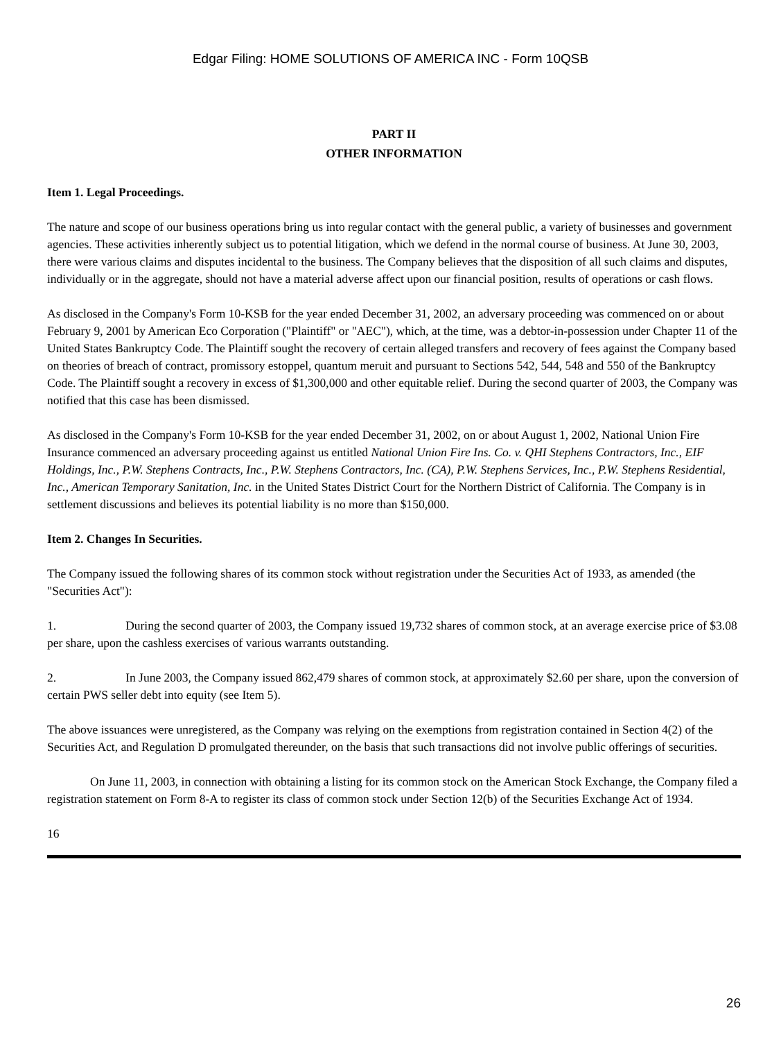Edgar Filing: HOME SOLUTIONS OF AMERICA INC - Form 10QSB
PART II
OTHER INFORMATION
Item 1. Legal Proceedings.
The nature and scope of our business operations bring us into regular contact with the general public, a variety of businesses and government agencies. These activities inherently subject us to potential litigation, which we defend in the normal course of business. At June 30, 2003, there were various claims and disputes incidental to the business. The Company believes that the disposition of all such claims and disputes, individually or in the aggregate, should not have a material adverse affect upon our financial position, results of operations or cash flows.
As disclosed in the Company's Form 10-KSB for the year ended December 31, 2002, an adversary proceeding was commenced on or about February 9, 2001 by American Eco Corporation ("Plaintiff" or "AEC"), which, at the time, was a debtor-in-possession under Chapter 11 of the United States Bankruptcy Code. The Plaintiff sought the recovery of certain alleged transfers and recovery of fees against the Company based on theories of breach of contract, promissory estoppel, quantum meruit and pursuant to Sections 542, 544, 548 and 550 of the Bankruptcy Code. The Plaintiff sought a recovery in excess of $1,300,000 and other equitable relief. During the second quarter of 2003, the Company was notified that this case has been dismissed.
As disclosed in the Company's Form 10-KSB for the year ended December 31, 2002, on or about August 1, 2002, National Union Fire Insurance commenced an adversary proceeding against us entitled National Union Fire Ins. Co. v. QHI Stephens Contractors, Inc., EIF Holdings, Inc., P.W. Stephens Contracts, Inc., P.W. Stephens Contractors, Inc. (CA), P.W. Stephens Services, Inc., P.W. Stephens Residential, Inc., American Temporary Sanitation, Inc. in the United States District Court for the Northern District of California. The Company is in settlement discussions and believes its potential liability is no more than $150,000.
Item 2. Changes In Securities.
The Company issued the following shares of its common stock without registration under the Securities Act of 1933, as amended (the "Securities Act"):
1. During the second quarter of 2003, the Company issued 19,732 shares of common stock, at an average exercise price of $3.08 per share, upon the cashless exercises of various warrants outstanding.
2. In June 2003, the Company issued 862,479 shares of common stock, at approximately $2.60 per share, upon the conversion of certain PWS seller debt into equity (see Item 5).
The above issuances were unregistered, as the Company was relying on the exemptions from registration contained in Section 4(2) of the Securities Act, and Regulation D promulgated thereunder, on the basis that such transactions did not involve public offerings of securities.
On June 11, 2003, in connection with obtaining a listing for its common stock on the American Stock Exchange, the Company filed a registration statement on Form 8-A to register its class of common stock under Section 12(b) of the Securities Exchange Act of 1934.
16
26